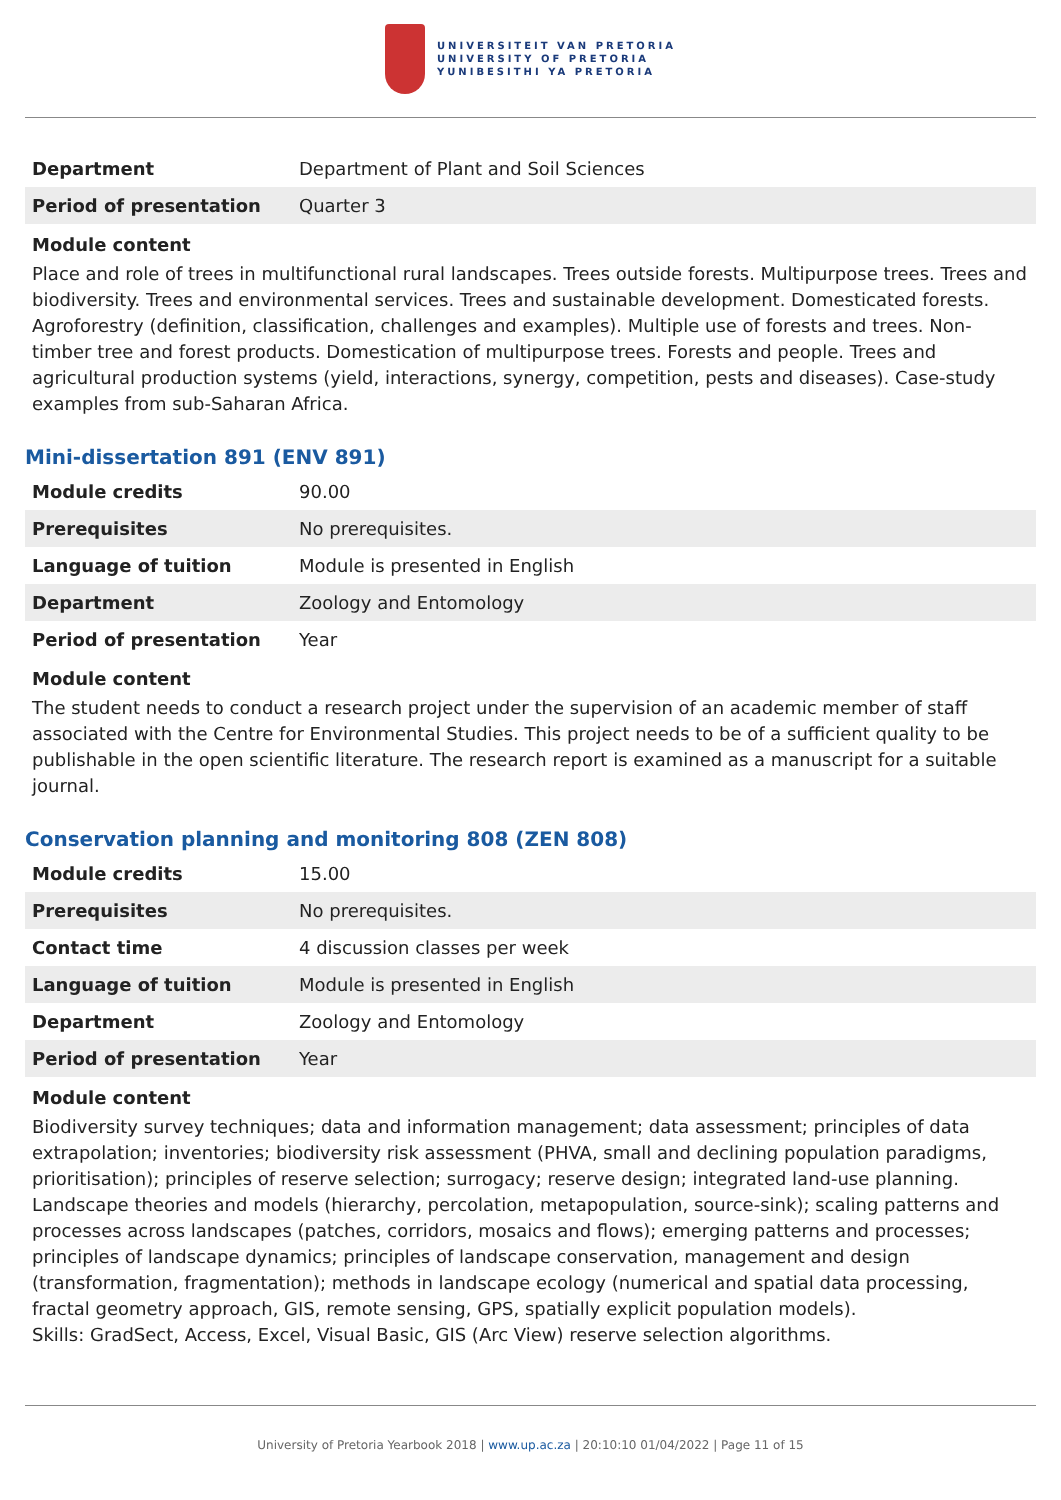UNIVERSITEIT VAN PRETORIA
UNIVERSITY OF PRETORIA
YUNIBESITHI YA PRETORIA
| Department | Department of Plant and Soil Sciences |
| Period of presentation | Quarter 3 |
Module content
Place and role of trees in multifunctional rural landscapes. Trees outside forests. Multipurpose trees. Trees and biodiversity. Trees and environmental services. Trees and sustainable development. Domesticated forests. Agroforestry (definition, classification, challenges and examples). Multiple use of forests and trees. Non-timber tree and forest products. Domestication of multipurpose trees. Forests and people. Trees and agricultural production systems (yield, interactions, synergy, competition, pests and diseases). Case-study examples from sub-Saharan Africa.
Mini-dissertation 891 (ENV 891)
| Module credits | 90.00 |
| Prerequisites | No prerequisites. |
| Language of tuition | Module is presented in English |
| Department | Zoology and Entomology |
| Period of presentation | Year |
Module content
The student needs to conduct a research project under the supervision of an academic member of staff associated with the Centre for Environmental Studies. This project needs to be of a sufficient quality to be publishable in the open scientific literature. The research report is examined as a manuscript for a suitable journal.
Conservation planning and monitoring 808 (ZEN 808)
| Module credits | 15.00 |
| Prerequisites | No prerequisites. |
| Contact time | 4 discussion classes per week |
| Language of tuition | Module is presented in English |
| Department | Zoology and Entomology |
| Period of presentation | Year |
Module content
Biodiversity survey techniques; data and information management; data assessment; principles of data extrapolation; inventories; biodiversity risk assessment (PHVA, small and declining population paradigms, prioritisation); principles of reserve selection; surrogacy; reserve design; integrated land-use planning. Landscape theories and models (hierarchy, percolation, metapopulation, source-sink); scaling patterns and processes across landscapes (patches, corridors, mosaics and flows); emerging patterns and processes; principles of landscape dynamics; principles of landscape conservation, management and design (transformation, fragmentation); methods in landscape ecology (numerical and spatial data processing, fractal geometry approach, GIS, remote sensing, GPS, spatially explicit population models).
Skills: GradSect, Access, Excel, Visual Basic, GIS (Arc View) reserve selection algorithms.
University of Pretoria Yearbook 2018 | www.up.ac.za | 20:10:10 01/04/2022 | Page 11 of 15